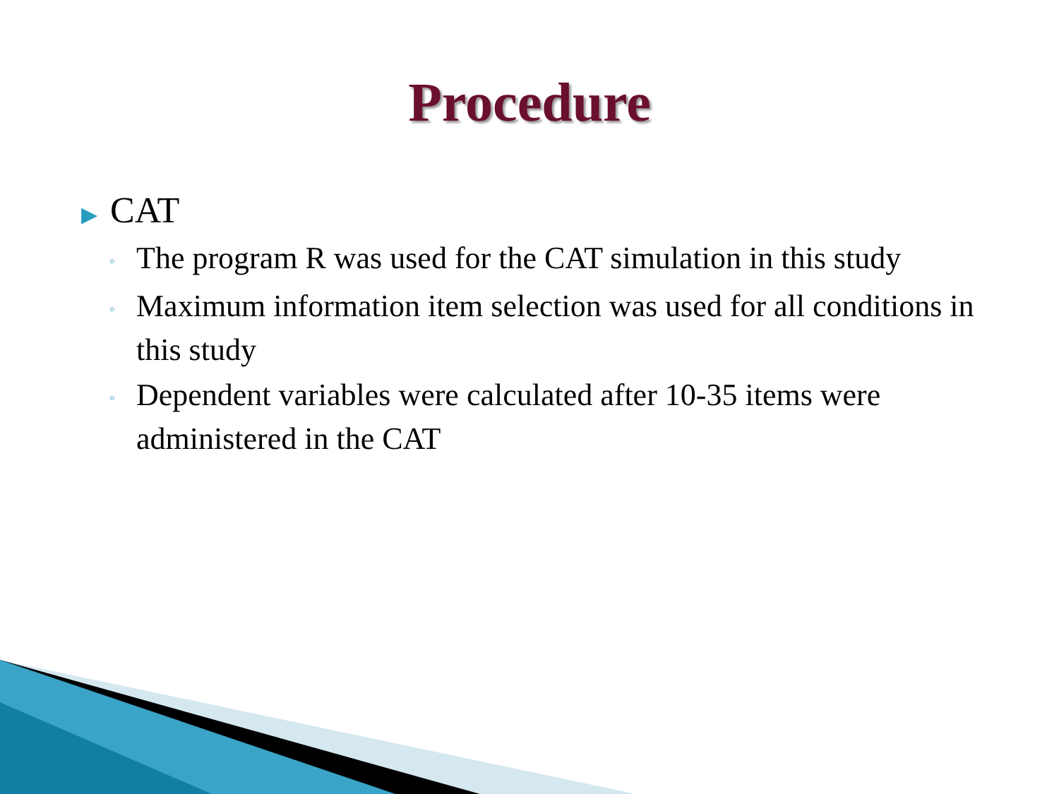Procedure
▶ CAT
◦ The program R was used for the CAT simulation in this study
◦ Maximum information item selection was used for all conditions in this study
◦ Dependent variables were calculated after 10-35 items were administered in the CAT